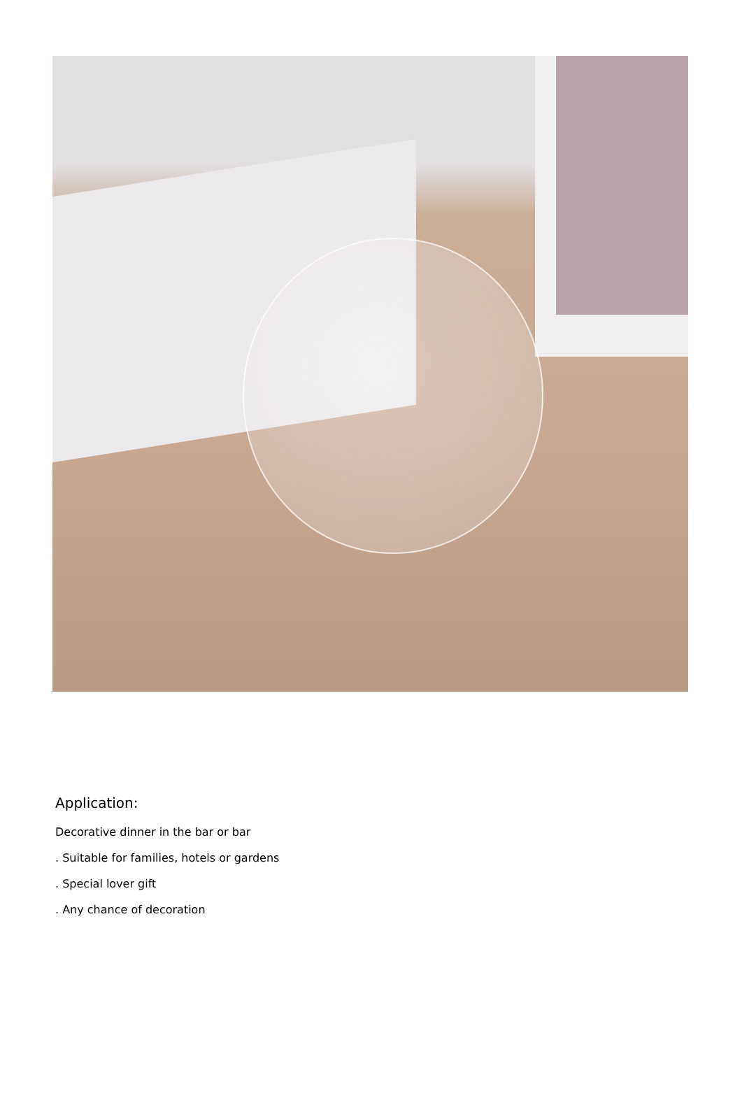Application:
Decorative dinner in the bar or bar
. Suitable for families, hotels or gardens
. Special lover gift
. Any chance of decoration